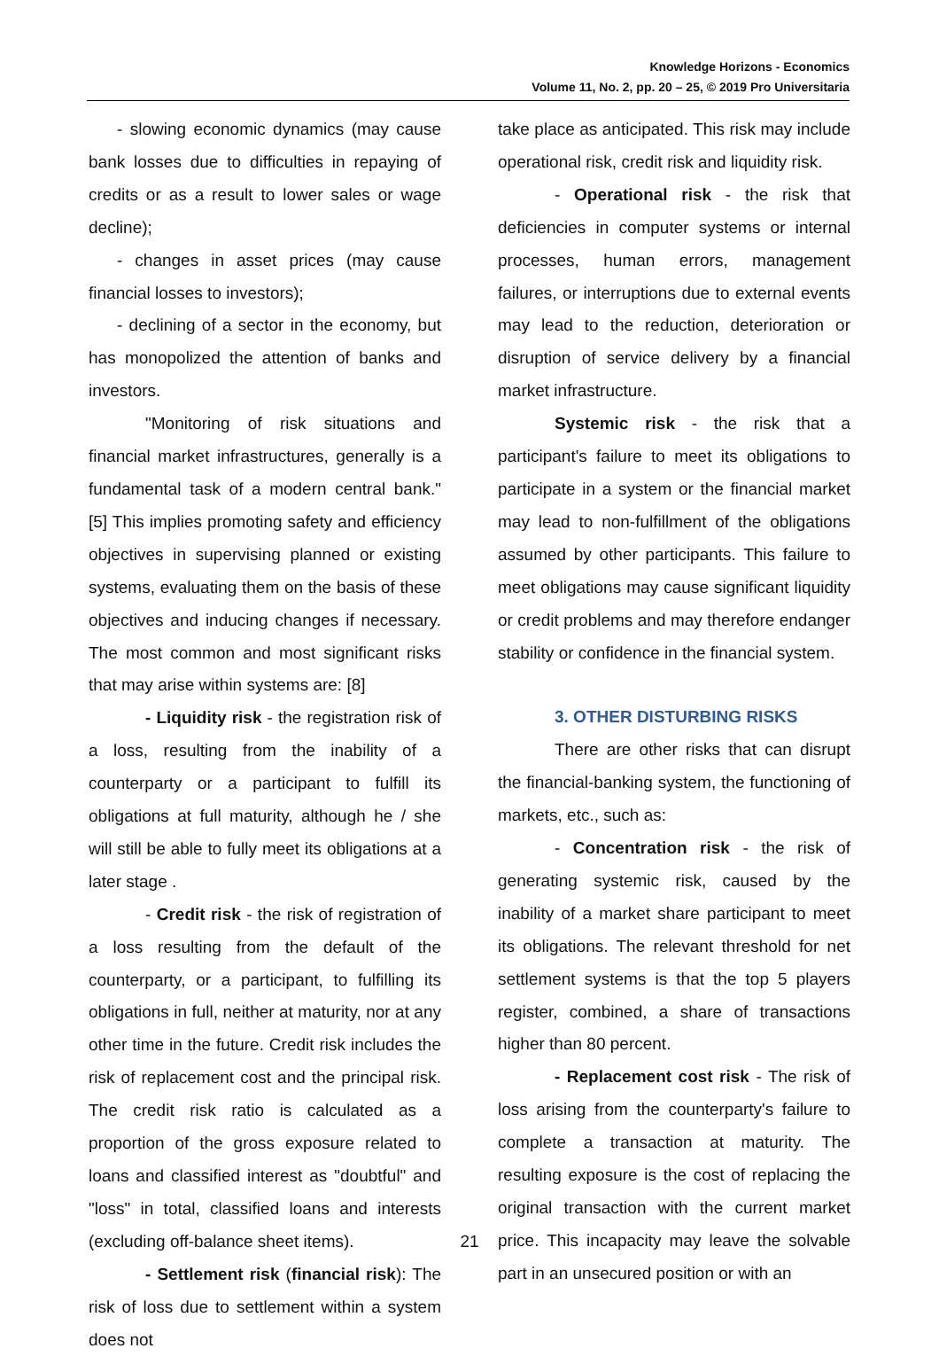Knowledge Horizons - Economics
Volume 11, No. 2, pp. 20 – 25, © 2019 Pro Universitaria
- slowing economic dynamics (may cause bank losses due to difficulties in repaying of credits or as a result to lower sales or wage decline);
- changes in asset prices (may cause financial losses to investors);
- declining of a sector in the economy, but has monopolized the attention of banks and investors.
"Monitoring of risk situations and financial market infrastructures, generally is a fundamental task of a modern central bank." [5] This implies promoting safety and efficiency objectives in supervising planned or existing systems, evaluating them on the basis of these objectives and inducing changes if necessary. The most common and most significant risks that may arise within systems are: [8]
- Liquidity risk - the registration risk of a loss, resulting from the inability of a counterparty or a participant to fulfill its obligations at full maturity, although he / she will still be able to fully meet its obligations at a later stage .
- Credit risk - the risk of registration of a loss resulting from the default of the counterparty, or a participant, to fulfilling its obligations in full, neither at maturity, nor at any other time in the future. Credit risk includes the risk of replacement cost and the principal risk. The credit risk ratio is calculated as a proportion of the gross exposure related to loans and classified interest as "doubtful" and "loss" in total, classified loans and interests (excluding off-balance sheet items).
- Settlement risk (financial risk): The risk of loss due to settlement within a system does not
take place as anticipated. This risk may include operational risk, credit risk and liquidity risk.
- Operational risk - the risk that deficiencies in computer systems or internal processes, human errors, management failures, or interruptions due to external events may lead to the reduction, deterioration or disruption of service delivery by a financial market infrastructure.
Systemic risk - the risk that a participant's failure to meet its obligations to participate in a system or the financial market may lead to non-fulfillment of the obligations assumed by other participants. This failure to meet obligations may cause significant liquidity or credit problems and may therefore endanger stability or confidence in the financial system.
3. OTHER DISTURBING RISKS
There are other risks that can disrupt the financial-banking system, the functioning of markets, etc., such as:
- Concentration risk - the risk of generating systemic risk, caused by the inability of a market share participant to meet its obligations. The relevant threshold for net settlement systems is that the top 5 players register, combined, a share of transactions higher than 80 percent.
- Replacement cost risk - The risk of loss arising from the counterparty's failure to complete a transaction at maturity. The resulting exposure is the cost of replacing the original transaction with the current market price. This incapacity may leave the solvable part in an unsecured position or with an
21